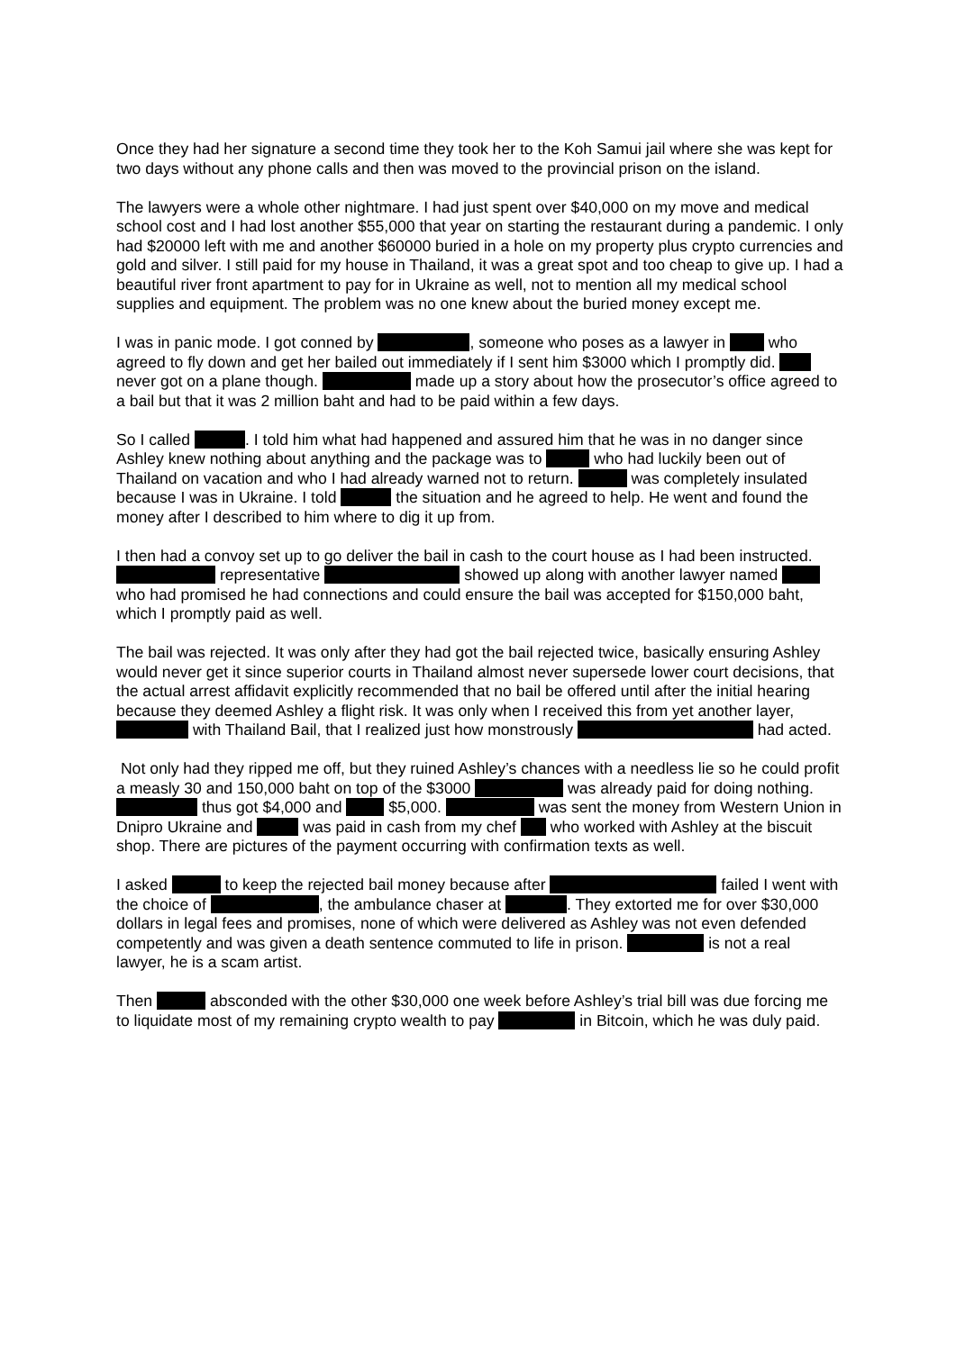Once they had her signature a second time they took her to the Koh Samui jail where she was kept for two days without any phone calls and then was moved to the provincial prison on the island.
The lawyers were a whole other nightmare. I had just spent over $40,000 on my move and medical school cost and I had lost another $55,000 that year on starting the restaurant during a pandemic. I only had $20000 left with me and another $60000 buried in a hole on my property plus crypto currencies and gold and silver. I still paid for my house in Thailand, it was a great spot and too cheap to give up. I had a beautiful river front apartment to pay for in Ukraine as well, not to mention all my medical school supplies and equipment. The problem was no one knew about the buried money except me.
I was in panic mode. I got conned by , someone who poses as a lawyer in who agreed to fly down and get her bailed out immediately if I sent him $3000 which I promptly did. never got on a plane though. made up a story about how the prosecutor’s office agreed to a bail but that it was 2 million baht and had to be paid within a few days.
So I called . I told him what had happened and assured him that he was in no danger since Ashley knew nothing about anything and the package was to who had luckily been out of Thailand on vacation and who I had already warned not to return. was completely insulated because I was in Ukraine. I told the situation and he agreed to help. He went and found the money after I described to him where to dig it up from.
I then had a convoy set up to go deliver the bail in cash to the court house as I had been instructed. representative showed up along with another lawyer named who had promised he had connections and could ensure the bail was accepted for $150,000 baht, which I promptly paid as well.
The bail was rejected. It was only after they had got the bail rejected twice, basically ensuring Ashley would never get it since superior courts in Thailand almost never supersede lower court decisions, that the actual arrest affidavit explicitly recommended that no bail be offered until after the initial hearing because they deemed Ashley a flight risk. It was only when I received this from yet another layer, with Thailand Bail, that I realized just how monstrously had acted.
Not only had they ripped me off, but they ruined Ashley’s chances with a needless lie so he could profit a measly 30 and 150,000 baht on top of the $3000 was already paid for doing nothing. thus got $4,000 and $5,000. was sent the money from Western Union in Dnipro Ukraine and was paid in cash from my chef who worked with Ashley at the biscuit shop. There are pictures of the payment occurring with confirmation texts as well.
I asked to keep the rejected bail money because after failed I went with the choice of , the ambulance chaser at . They extorted me for over $30,000 dollars in legal fees and promises, none of which were delivered as Ashley was not even defended competently and was given a death sentence commuted to life in prison. is not a real lawyer, he is a scam artist.
Then absconded with the other $30,000 one week before Ashley’s trial bill was due forcing me to liquidate most of my remaining crypto wealth to pay in Bitcoin, which he was duly paid.